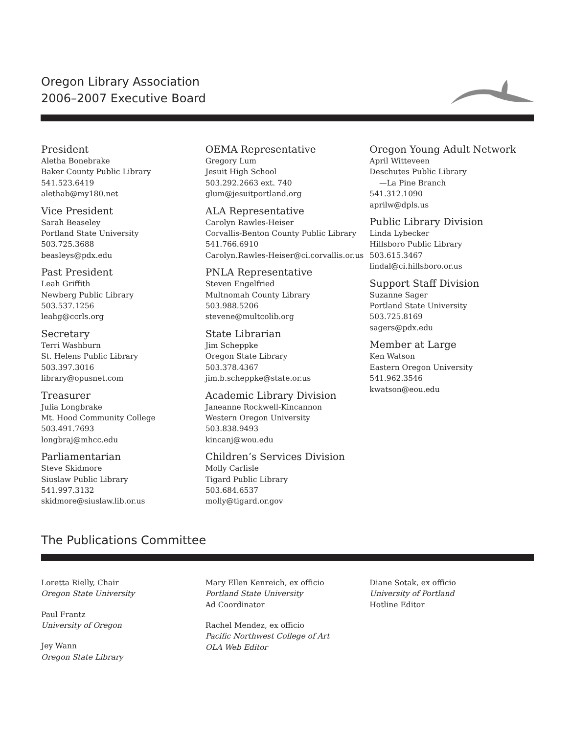Oregon Library Association
2006–2007 Executive Board
President
Aletha Bonebrake
Baker County Public Library
541.523.6419
alethab@my180.net
Vice President
Sarah Beaseley
Portland State University
503.725.3688
beasleys@pdx.edu
Past President
Leah Griffith
Newberg Public Library
503.537.1256
leahg@ccrls.org
Secretary
Terri Washburn
St. Helens Public Library
503.397.3016
library@opusnet.com
Treasurer
Julia Longbrake
Mt. Hood Community College
503.491.7693
longbraj@mhcc.edu
Parliamentarian
Steve Skidmore
Siuslaw Public Library
541.997.3132
skidmore@siuslaw.lib.or.us
OEMA Representative
Gregory Lum
Jesuit High School
503.292.2663 ext. 740
glum@jesuitportland.org
ALA Representative
Carolyn Rawles-Heiser
Corvallis-Benton County Public Library
541.766.6910
Carolyn.Rawles-Heiser@ci.corvallis.or.us
PNLA Representative
Steven Engelfried
Multnomah County Library
503.988.5206
stevene@multcolib.org
State Librarian
Jim Scheppke
Oregon State Library
503.378.4367
jim.b.scheppke@state.or.us
Academic Library Division
Janeanne Rockwell-Kincannon
Western Oregon University
503.838.9493
kincanj@wou.edu
Children’s Services Division
Molly Carlisle
Tigard Public Library
503.684.6537
molly@tigard.or.gov
Oregon Young Adult Network
April Witteveen
Deschutes Public Library
—La Pine Branch
541.312.1090
aprilw@dpls.us
Public Library Division
Linda Lybecker
Hillsboro Public Library
503.615.3467
lindal@ci.hillsboro.or.us
Support Staff Division
Suzanne Sager
Portland State University
503.725.8169
sagers@pdx.edu
Member at Large
Ken Watson
Eastern Oregon University
541.962.3546
kwatson@eou.edu
The Publications Committee
Loretta Rielly, Chair
Oregon State University
Paul Frantz
University of Oregon
Jey Wann
Oregon State Library
Mary Ellen Kenreich, ex officio
Portland State University
Ad Coordinator
Rachel Mendez, ex officio
Pacific Northwest College of Art
OLA Web Editor
Diane Sotak, ex officio
University of Portland
Hotline Editor